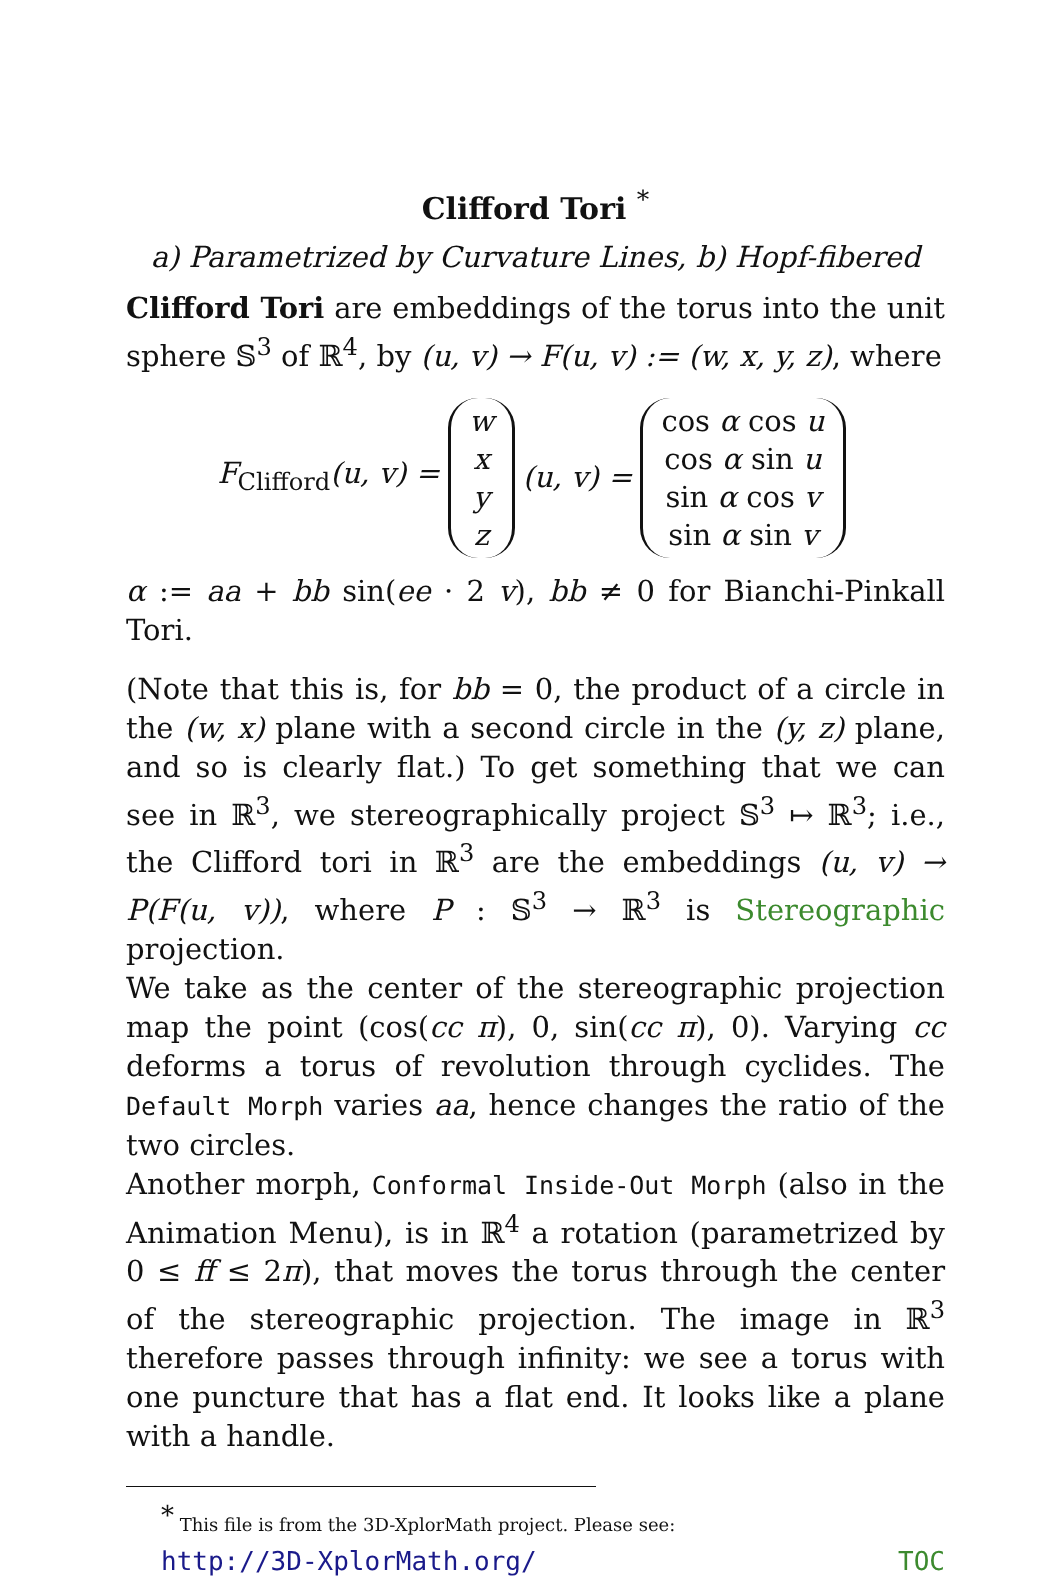Clifford Tori <sup>*</sup>
a) Parametrized by Curvature Lines, b) Hopf-fibered
Clifford Tori are embeddings of the torus into the unit sphere 𝕊<sup>3</sup> of ℝ<sup>4</sup>, by (u, v) → F(u, v) := (w, x, y, z), where
F<sub>Clifford</sub>(u, v) =
w
x
y
z
(u, v) =
cos α cos u
cos α sin u
sin α cos v
sin α sin v
α := aa + bb sin(ee · 2 v), bb ≠ 0 for Bianchi-Pinkall Tori.
(Note that this is, for bb = 0, the product of a circle in the (w, x) plane with a second circle in the (y, z) plane, and so is clearly flat.) To get something that we can see in ℝ<sup>3</sup>, we stereographically project 𝕊<sup>3</sup> ↦ ℝ<sup>3</sup>; i.e., the Clifford tori in ℝ<sup>3</sup> are the embeddings (u, v) → P(F(u, v)), where P : 𝕊<sup>3</sup> → ℝ<sup>3</sup> is Stereographic projection.
We take as the center of the stereographic projection map the point (cos(cc π), 0, sin(cc π), 0). Varying cc deforms a torus of revolution through cyclides. The Default Morph varies aa, hence changes the ratio of the two circles.
Another morph, Conformal Inside-Out Morph (also in the Animation Menu), is in ℝ<sup>4</sup> a rotation (parametrized by 0 ≤ ff ≤ 2π), that moves the torus through the center of the stereographic projection. The image in ℝ<sup>3</sup> therefore passes through infinity: we see a torus with one puncture that has a flat end. It looks like a plane with a handle.
<sup>*</sup> This file is from the 3D-XplorMath project. Please see:
http://3D-XplorMath.org/ TOC